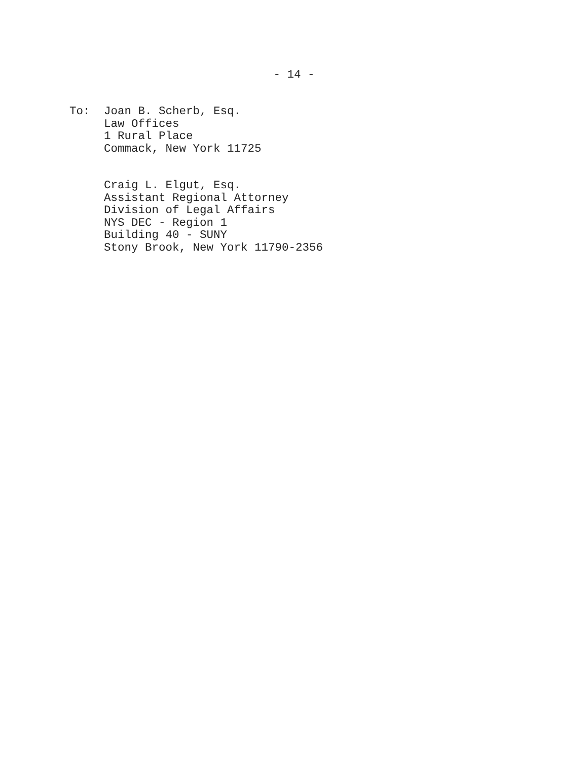- 14 -
To: Joan B. Scherb, Esq.
Law Offices
1 Rural Place
Commack, New York 11725
Craig L. Elgut, Esq.
Assistant Regional Attorney
Division of Legal Affairs
NYS DEC - Region 1
Building 40 - SUNY
Stony Brook, New York 11790-2356